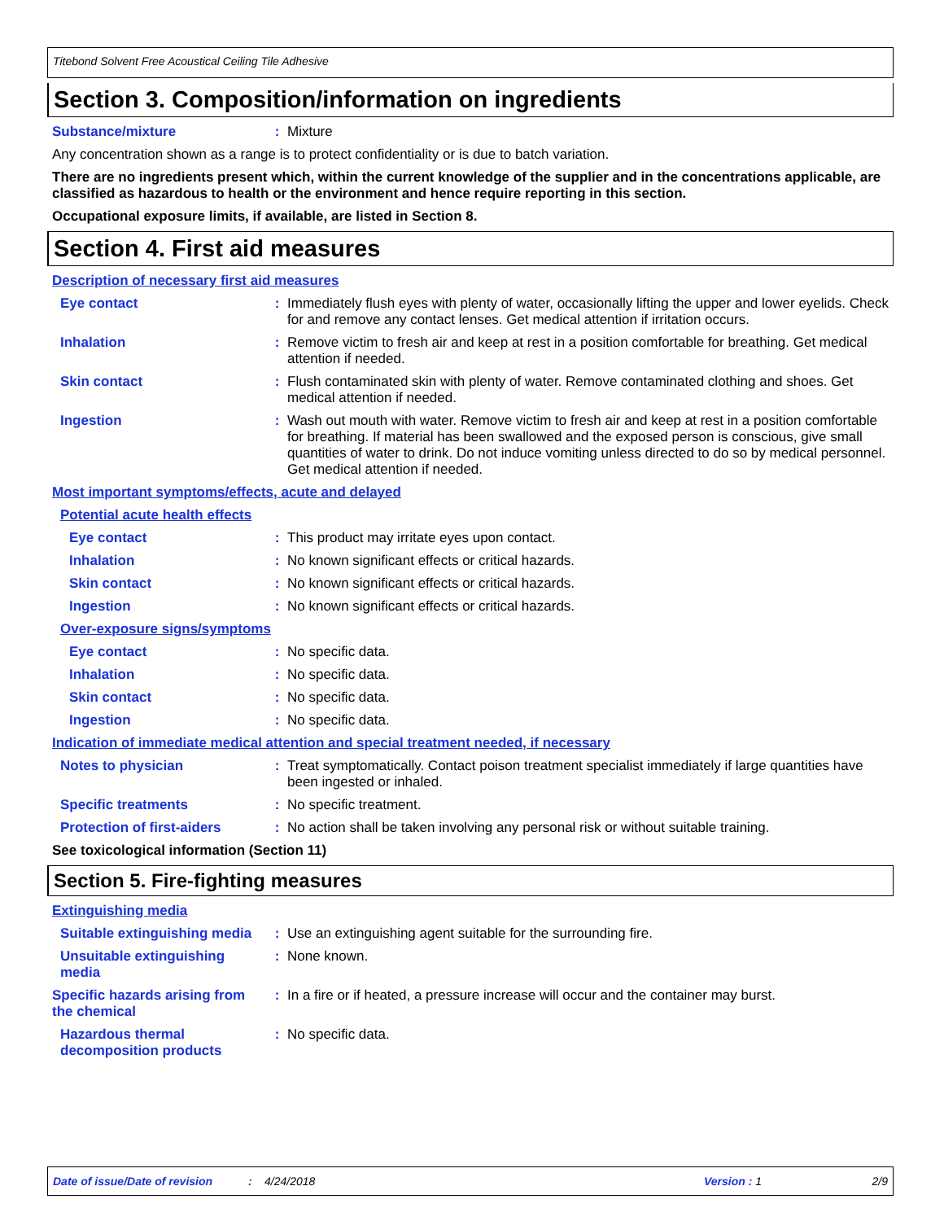Titebond Solvent Free Acoustical Ceiling Tile Adhesive
Section 3. Composition/information on ingredients
Substance/mixture : Mixture
Any concentration shown as a range is to protect confidentiality or is due to batch variation.
There are no ingredients present which, within the current knowledge of the supplier and in the concentrations applicable, are classified as hazardous to health or the environment and hence require reporting in this section.
Occupational exposure limits, if available, are listed in Section 8.
Section 4. First aid measures
Description of necessary first aid measures
Eye contact : Immediately flush eyes with plenty of water, occasionally lifting the upper and lower eyelids. Check for and remove any contact lenses. Get medical attention if irritation occurs.
Inhalation : Remove victim to fresh air and keep at rest in a position comfortable for breathing. Get medical attention if needed.
Skin contact : Flush contaminated skin with plenty of water. Remove contaminated clothing and shoes. Get medical attention if needed.
Ingestion : Wash out mouth with water. Remove victim to fresh air and keep at rest in a position comfortable for breathing. If material has been swallowed and the exposed person is conscious, give small quantities of water to drink. Do not induce vomiting unless directed to do so by medical personnel. Get medical attention if needed.
Most important symptoms/effects, acute and delayed
Potential acute health effects
Eye contact : This product may irritate eyes upon contact.
Inhalation : No known significant effects or critical hazards.
Skin contact : No known significant effects or critical hazards.
Ingestion : No known significant effects or critical hazards.
Over-exposure signs/symptoms
Eye contact : No specific data.
Inhalation : No specific data.
Skin contact : No specific data.
Ingestion : No specific data.
Indication of immediate medical attention and special treatment needed, if necessary
Notes to physician : Treat symptomatically. Contact poison treatment specialist immediately if large quantities have been ingested or inhaled.
Specific treatments : No specific treatment.
Protection of first-aiders
: No action shall be taken involving any personal risk or without suitable training.
See toxicological information (Section 11)
Section 5. Fire-fighting measures
Extinguishing media
Suitable extinguishing media
: Use an extinguishing agent suitable for the surrounding fire.
Unsuitable extinguishing media
: None known.
Specific hazards arising from the chemical
: In a fire or if heated, a pressure increase will occur and the container may burst.
Hazardous thermal decomposition products
: No specific data.
Date of issue/Date of revision: 4/24/2018 Version : 1 2/9